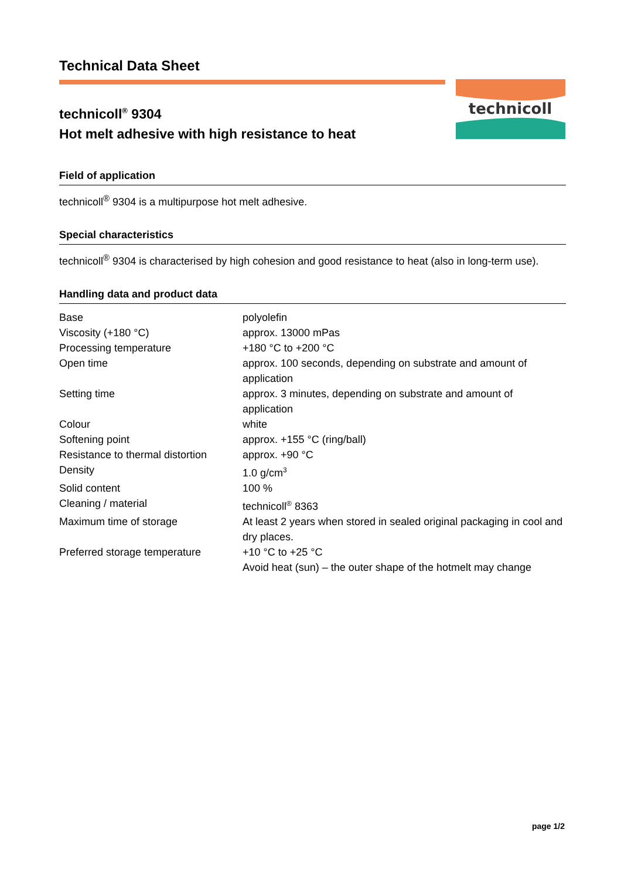technicoll
Technical Data Sheet
technicoll<sup>®</sup> 9304
Hot melt adhesive with high resistance to heat
Field of application
technicoll<sup>®</sup> 9304 is a multipurpose hot melt adhesive.
Special characteristics
technicoll<sup>®</sup> 9304 is characterised by high cohesion and good resistance to heat (also in long-term use).
Handling data and product data
| Base | polyolefin |
| Viscosity (+180 °C) | approx. 13000 mPas |
| Processing temperature | +180 °C to +200 °C |
| Open time | approx. 100 seconds, depending on substrate and amount of application |
| Setting time | approx. 3 minutes, depending on substrate and amount of application |
| Colour | white |
| Softening point | approx. +155 °C (ring/ball) |
| Resistance to thermal distortion | approx. +90 °C |
| Density | 1.0 g/cm<sup>3</sup> |
| Solid content | 100 % |
| Cleaning / material | technicoll<sup>®</sup> 8363 |
| Maximum time of storage | At least 2 years when stored in sealed original packaging in cool and dry places. |
| Preferred storage temperature | +10 °C to +25 °C Avoid heat (sun) – the outer shape of the hotmelt may change |
page 1/2